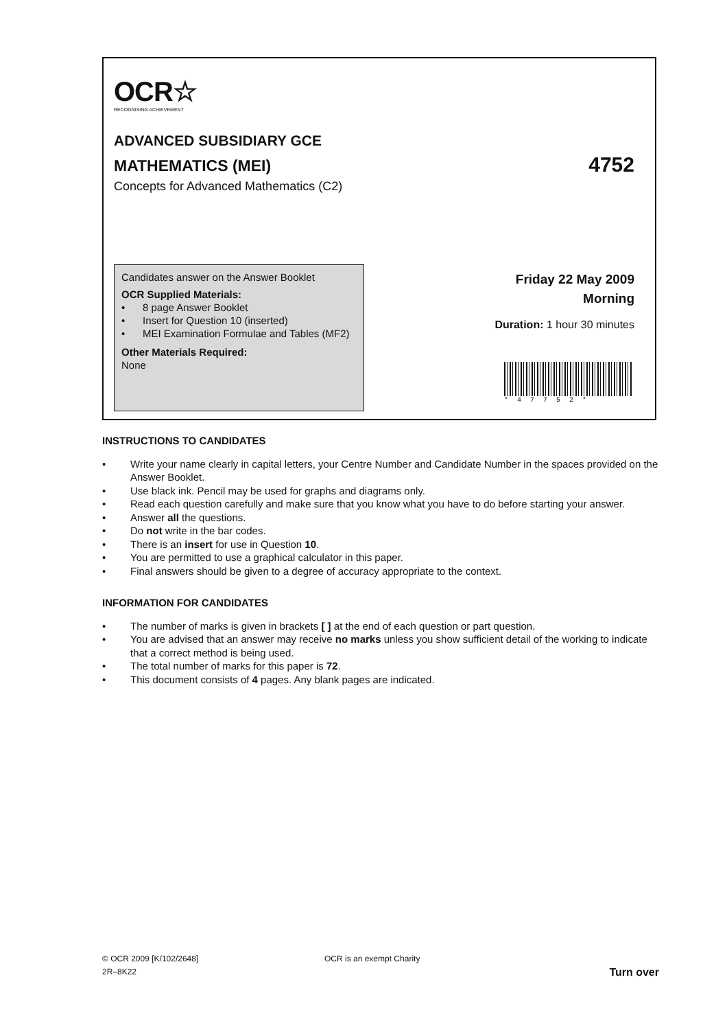OCR☆
RECOGNISING ACHIEVEMENT
ADVANCED SUBSIDIARY GCE
MATHEMATICS (MEI) 4752
Concepts for Advanced Mathematics (C2)
Candidates answer on the Answer Booklet
OCR Supplied Materials:
• 8 page Answer Booklet
• Insert for Question 10 (inserted)
• MEI Examination Formulae and Tables (MF2)
Other Materials Required:
None
Friday 22 May 2009
Morning
Duration: 1 hour 30 minutes
*47752*
INSTRUCTIONS TO CANDIDATES
• Write your name clearly in capital letters, your Centre Number and Candidate Number in the spaces provided on the Answer Booklet.
• Use black ink. Pencil may be used for graphs and diagrams only.
• Read each question carefully and make sure that you know what you have to do before starting your answer.
• Answer all the questions.
• Do not write in the bar codes.
• There is an insert for use in Question 10.
• You are permitted to use a graphical calculator in this paper.
• Final answers should be given to a degree of accuracy appropriate to the context.
INFORMATION FOR CANDIDATES
• The number of marks is given in brackets [ ] at the end of each question or part question.
• You are advised that an answer may receive no marks unless you show sufficient detail of the working to indicate that a correct method is being used.
• The total number of marks for this paper is 72.
• This document consists of 4 pages. Any blank pages are indicated.
© OCR 2009 [K/102/2648]
2R–8K22
OCR is an exempt Charity
Turn over